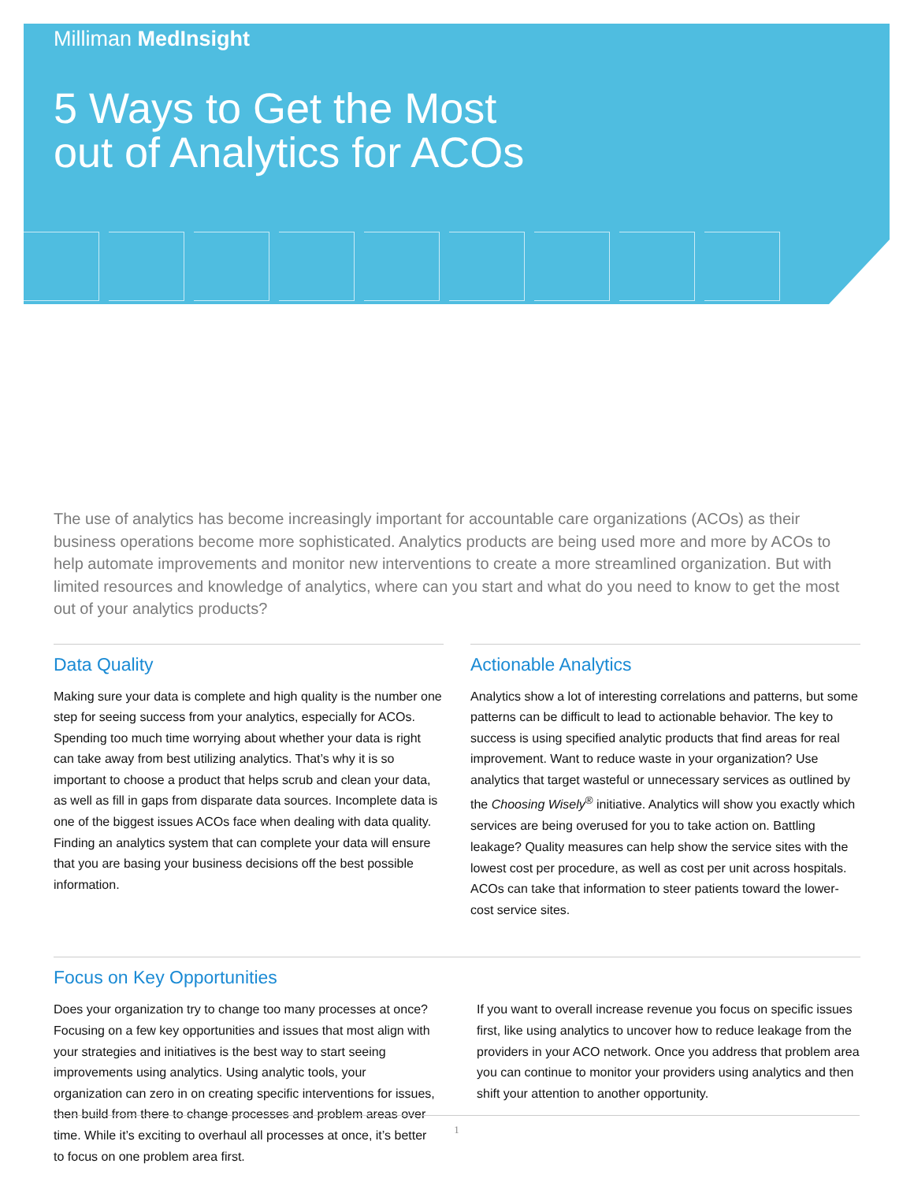Milliman MedInsight
5 Ways to Get the Most
out of Analytics for ACOs
The use of analytics has become increasingly important for accountable care organizations (ACOs) as their business operations become more sophisticated. Analytics products are being used more and more by ACOs to help automate improvements and monitor new interventions to create a more streamlined organization. But with limited resources and knowledge of analytics, where can you start and what do you need to know to get the most out of your analytics products?
Data Quality
Making sure your data is complete and high quality is the number one step for seeing success from your analytics, especially for ACOs. Spending too much time worrying about whether your data is right can take away from best utilizing analytics. That’s why it is so important to choose a product that helps scrub and clean your data, as well as fill in gaps from disparate data sources. Incomplete data is one of the biggest issues ACOs face when dealing with data quality. Finding an analytics system that can complete your data will ensure that you are basing your business decisions off the best possible information.
Actionable Analytics
Analytics show a lot of interesting correlations and patterns, but some patterns can be difficult to lead to actionable behavior. The key to success is using specified analytic products that find areas for real improvement. Want to reduce waste in your organization? Use analytics that target wasteful or unnecessary services as outlined by the Choosing Wisely<sup>®</sup> initiative. Analytics will show you exactly which services are being overused for you to take action on. Battling leakage? Quality measures can help show the service sites with the lowest cost per procedure, as well as cost per unit across hospitals. ACOs can take that information to steer patients toward the lower-cost service sites.
Focus on Key Opportunities
Does your organization try to change too many processes at once? Focusing on a few key opportunities and issues that most align with your strategies and initiatives is the best way to start seeing improvements using analytics. Using analytic tools, your organization can zero in on creating specific interventions for issues, then build from there to change processes and problem areas over time. While it’s exciting to overhaul all processes at once, it’s better to focus on one problem area first.
If you want to overall increase revenue you focus on specific issues first, like using analytics to uncover how to reduce leakage from the providers in your ACO network. Once you address that problem area you can continue to monitor your providers using analytics and then shift your attention to another opportunity.
1